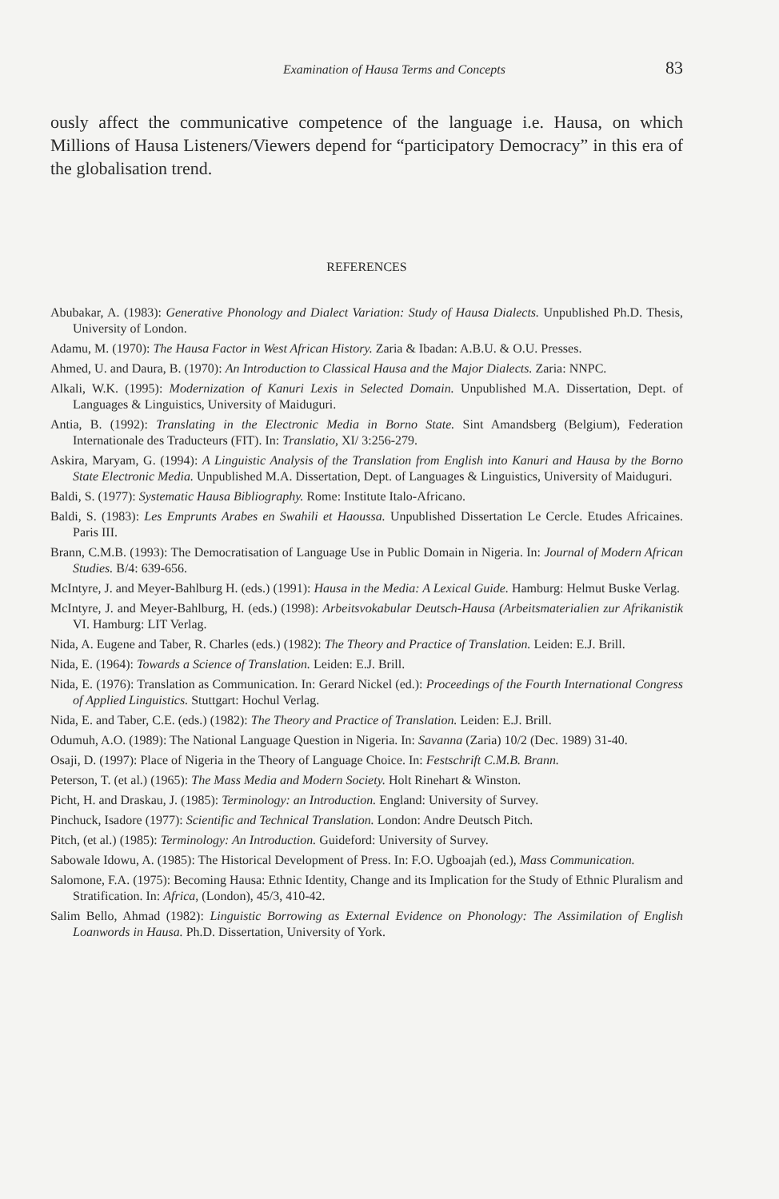Examination of Hausa Terms and Concepts 83
ously affect the communicative competence of the language i.e. Hausa, on which Millions of Hausa Listeners/Viewers depend for “participatory Democracy” in this era of the globalisation trend.
REFERENCES
Abubakar, A. (1983): Generative Phonology and Dialect Variation: Study of Hausa Dialects. Unpublished Ph.D. Thesis, University of London.
Adamu, M. (1970): The Hausa Factor in West African History. Zaria & Ibadan: A.B.U. & O.U. Presses.
Ahmed, U. and Daura, B. (1970): An Introduction to Classical Hausa and the Major Dialects. Zaria: NNPC.
Alkali, W.K. (1995): Modernization of Kanuri Lexis in Selected Domain. Unpublished M.A. Dissertation, Dept. of Languages & Linguistics, University of Maiduguri.
Antia, B. (1992): Translating in the Electronic Media in Borno State. Sint Amandsberg (Belgium), Federation Internationale des Traducteurs (FIT). In: Translatio, XI/ 3:256-279.
Askira, Maryam, G. (1994): A Linguistic Analysis of the Translation from English into Kanuri and Hausa by the Borno State Electronic Media. Unpublished M.A. Dissertation, Dept. of Languages & Linguistics, University of Maiduguri.
Baldi, S. (1977): Systematic Hausa Bibliography. Rome: Institute Italo-Africano.
Baldi, S. (1983): Les Emprunts Arabes en Swahili et Haoussa. Unpublished Dissertation Le Cercle. Etudes Africaines. Paris III.
Brann, C.M.B. (1993): The Democratisation of Language Use in Public Domain in Nigeria. In: Journal of Modern African Studies. B/4: 639-656.
McIntyre, J. and Meyer-Bahlburg H. (eds.) (1991): Hausa in the Media: A Lexical Guide. Hamburg: Helmut Buske Verlag.
McIntyre, J. and Meyer-Bahlburg, H. (eds.) (1998): Arbeitsvokabular Deutsch-Hausa (Arbeitsmaterialien zur Afrikanistik VI. Hamburg: LIT Verlag.
Nida, A. Eugene and Taber, R. Charles (eds.) (1982): The Theory and Practice of Translation. Leiden: E.J. Brill.
Nida, E. (1964): Towards a Science of Translation. Leiden: E.J. Brill.
Nida, E. (1976): Translation as Communication. In: Gerard Nickel (ed.): Proceedings of the Fourth International Congress of Applied Linguistics. Stuttgart: Hochul Verlag.
Nida, E. and Taber, C.E. (eds.) (1982): The Theory and Practice of Translation. Leiden: E.J. Brill.
Odumuh, A.O. (1989): The National Language Question in Nigeria. In: Savanna (Zaria) 10/2 (Dec. 1989) 31-40.
Osaji, D. (1997): Place of Nigeria in the Theory of Language Choice. In: Festschrift C.M.B. Brann.
Peterson, T. (et al.) (1965): The Mass Media and Modern Society. Holt Rinehart & Winston.
Picht, H. and Draskau, J. (1985): Terminology: an Introduction. England: University of Survey.
Pinchuck, Isadore (1977): Scientific and Technical Translation. London: Andre Deutsch Pitch.
Pitch, (et al.) (1985): Terminology: An Introduction. Guideford: University of Survey.
Sabowale Idowu, A. (1985): The Historical Development of Press. In: F.O. Ugboajah (ed.), Mass Communication.
Salomone, F.A. (1975): Becoming Hausa: Ethnic Identity, Change and its Implication for the Study of Ethnic Pluralism and Stratification. In: Africa, (London), 45/3, 410-42.
Salim Bello, Ahmad (1982): Linguistic Borrowing as External Evidence on Phonology: The Assimilation of English Loanwords in Hausa. Ph.D. Dissertation, University of York.